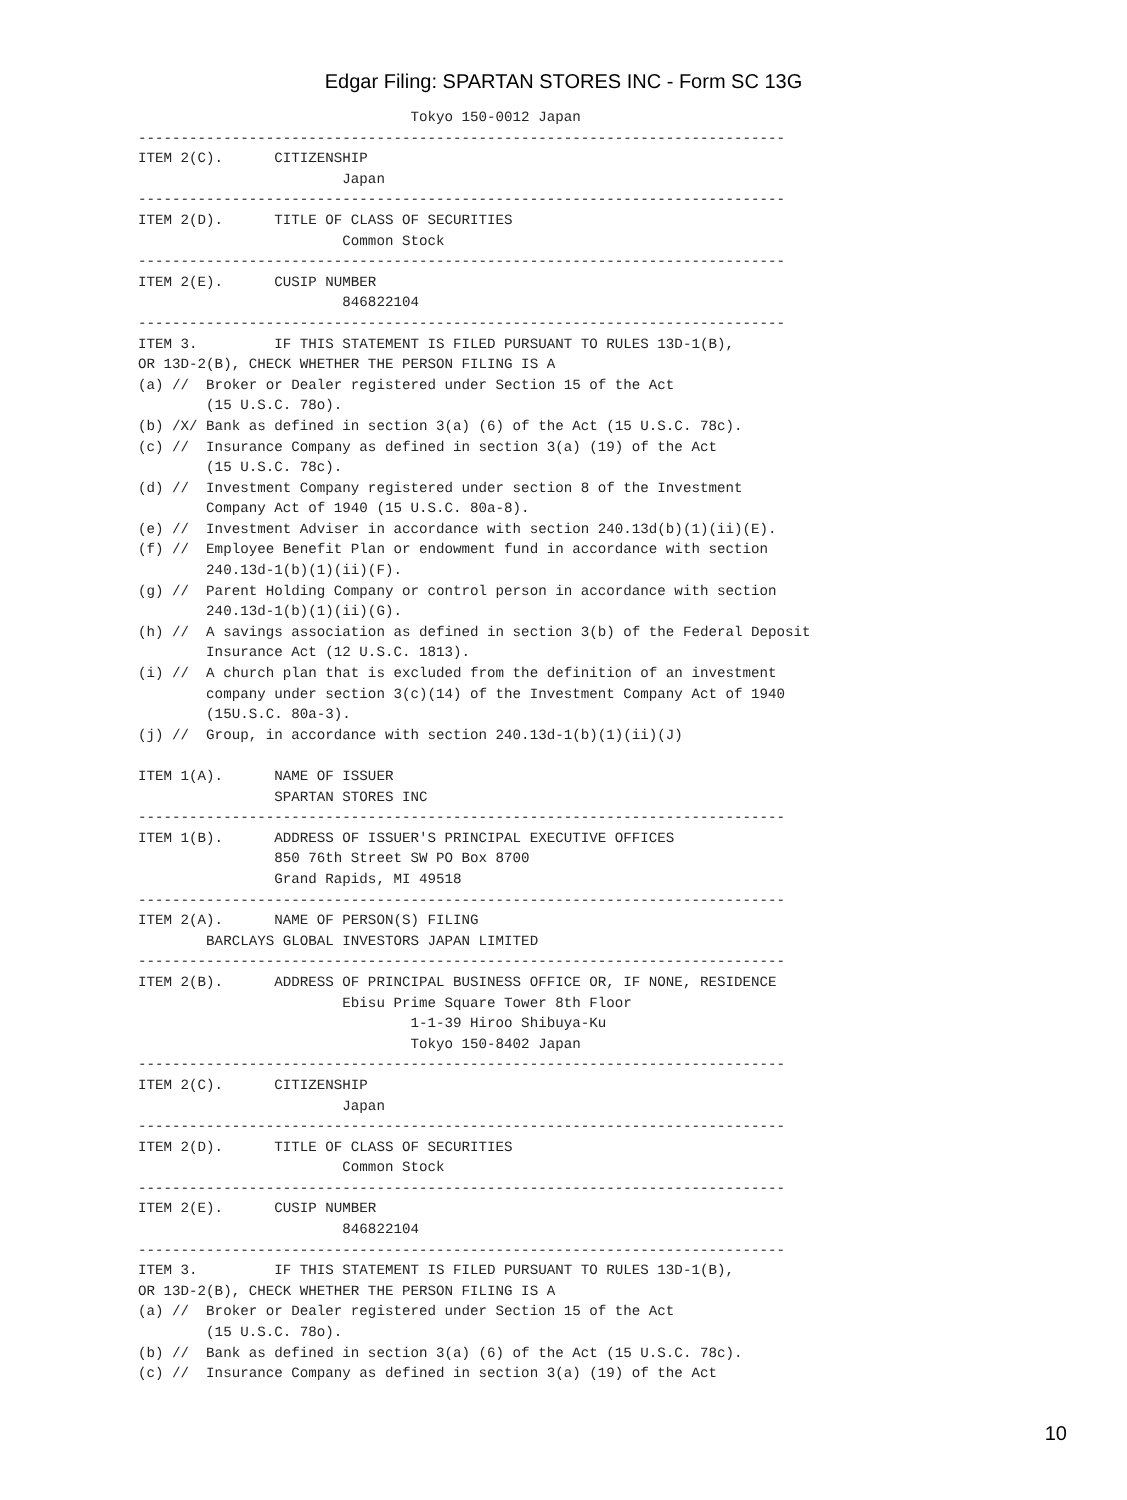Edgar Filing: SPARTAN STORES INC - Form SC 13G
                                Tokyo 150-0012 Japan
----------------------------------------------------------------------------
ITEM 2(C).      CITIZENSHIP
                        Japan
----------------------------------------------------------------------------
ITEM 2(D).      TITLE OF CLASS OF SECURITIES
                        Common Stock
----------------------------------------------------------------------------
ITEM 2(E).      CUSIP NUMBER
                        846822104
----------------------------------------------------------------------------
ITEM 3.         IF THIS STATEMENT IS FILED PURSUANT TO RULES 13D-1(B),
OR 13D-2(B), CHECK WHETHER THE PERSON FILING IS A
(a) //  Broker or Dealer registered under Section 15 of the Act
        (15 U.S.C. 78o).
(b) /X/ Bank as defined in section 3(a) (6) of the Act (15 U.S.C. 78c).
(c) //  Insurance Company as defined in section 3(a) (19) of the Act
        (15 U.S.C. 78c).
(d) //  Investment Company registered under section 8 of the Investment
        Company Act of 1940 (15 U.S.C. 80a-8).
(e) //  Investment Adviser in accordance with section 240.13d(b)(1)(ii)(E).
(f) //  Employee Benefit Plan or endowment fund in accordance with section
        240.13d-1(b)(1)(ii)(F).
(g) //  Parent Holding Company or control person in accordance with section
        240.13d-1(b)(1)(ii)(G).
(h) //  A savings association as defined in section 3(b) of the Federal Deposit
        Insurance Act (12 U.S.C. 1813).
(i) //  A church plan that is excluded from the definition of an investment
        company under section 3(c)(14) of the Investment Company Act of 1940
        (15U.S.C. 80a-3).
(j) //  Group, in accordance with section 240.13d-1(b)(1)(ii)(J)

ITEM 1(A).      NAME OF ISSUER
                SPARTAN STORES INC
----------------------------------------------------------------------------
ITEM 1(B).      ADDRESS OF ISSUER'S PRINCIPAL EXECUTIVE OFFICES
                850 76th Street SW PO Box 8700
                Grand Rapids, MI 49518
----------------------------------------------------------------------------
ITEM 2(A).      NAME OF PERSON(S) FILING
        BARCLAYS GLOBAL INVESTORS JAPAN LIMITED
----------------------------------------------------------------------------
ITEM 2(B).      ADDRESS OF PRINCIPAL BUSINESS OFFICE OR, IF NONE, RESIDENCE
                        Ebisu Prime Square Tower 8th Floor
                                1-1-39 Hiroo Shibuya-Ku
                                Tokyo 150-8402 Japan
----------------------------------------------------------------------------
ITEM 2(C).      CITIZENSHIP
                        Japan
----------------------------------------------------------------------------
ITEM 2(D).      TITLE OF CLASS OF SECURITIES
                        Common Stock
----------------------------------------------------------------------------
ITEM 2(E).      CUSIP NUMBER
                        846822104
----------------------------------------------------------------------------
ITEM 3.         IF THIS STATEMENT IS FILED PURSUANT TO RULES 13D-1(B),
OR 13D-2(B), CHECK WHETHER THE PERSON FILING IS A
(a) //  Broker or Dealer registered under Section 15 of the Act
        (15 U.S.C. 78o).
(b) //  Bank as defined in section 3(a) (6) of the Act (15 U.S.C. 78c).
(c) //  Insurance Company as defined in section 3(a) (19) of the Act
10